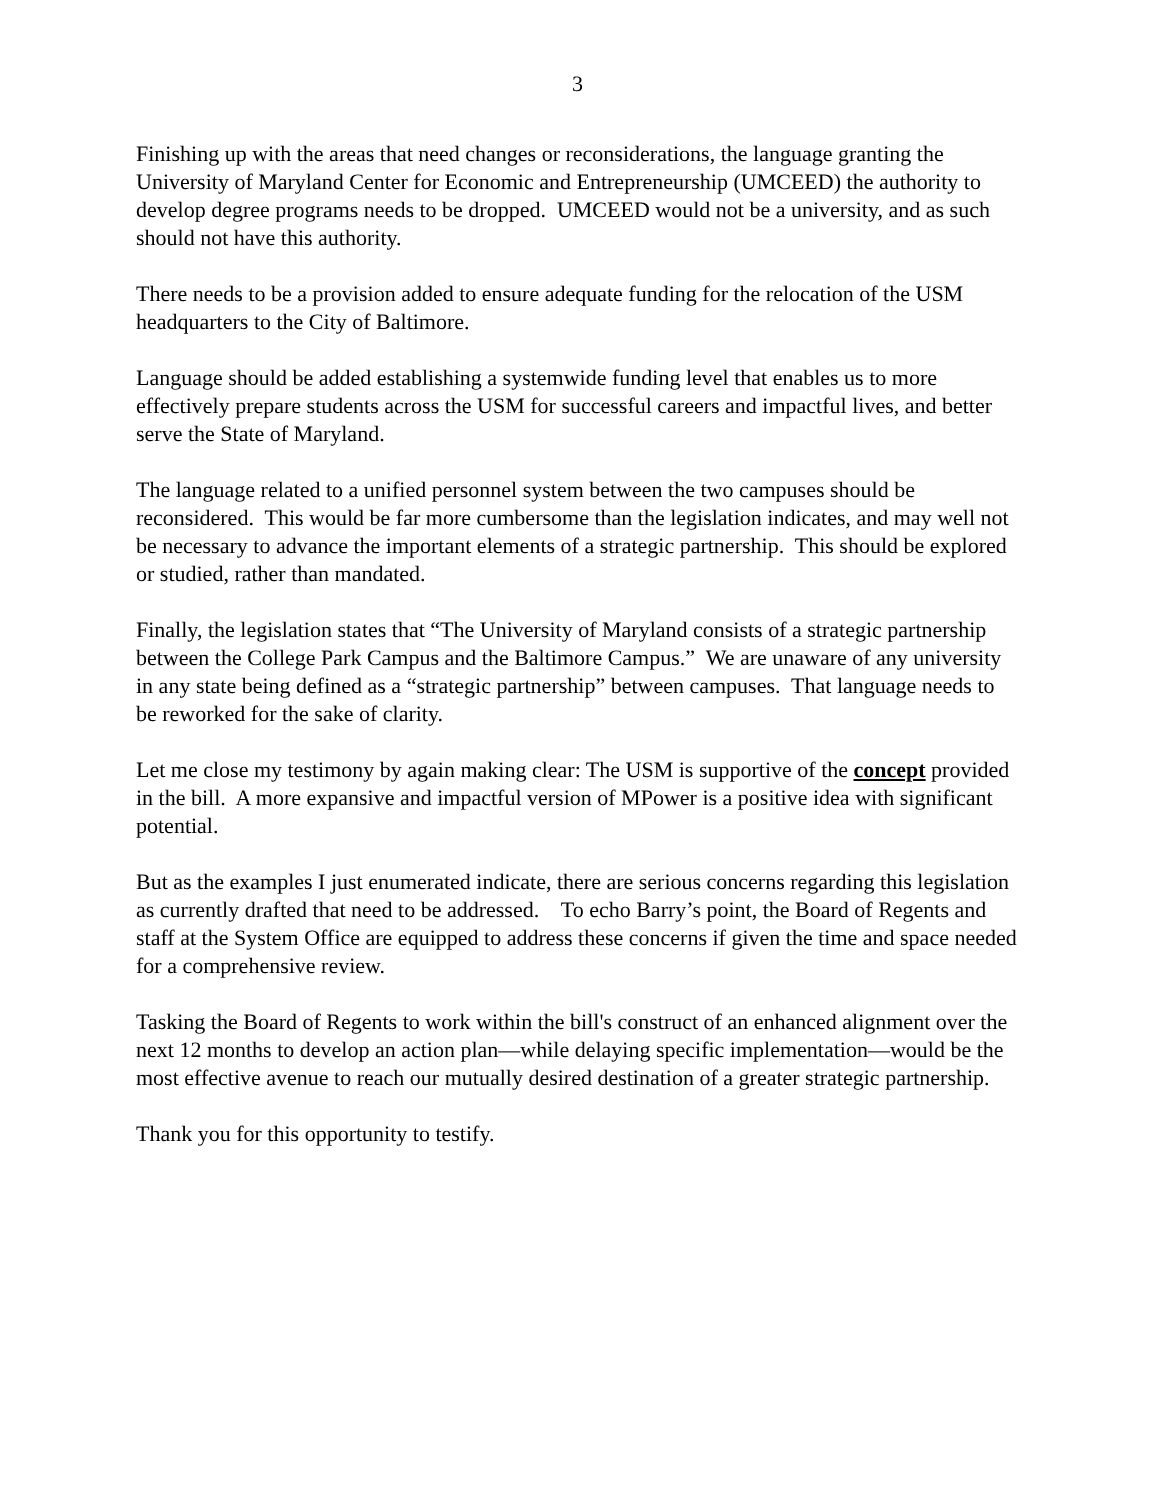3
Finishing up with the areas that need changes or reconsiderations, the language granting the University of Maryland Center for Economic and Entrepreneurship (UMCEED) the authority to develop degree programs needs to be dropped. UMCEED would not be a university, and as such should not have this authority.
There needs to be a provision added to ensure adequate funding for the relocation of the USM headquarters to the City of Baltimore.
Language should be added establishing a systemwide funding level that enables us to more effectively prepare students across the USM for successful careers and impactful lives, and better serve the State of Maryland.
The language related to a unified personnel system between the two campuses should be reconsidered. This would be far more cumbersome than the legislation indicates, and may well not be necessary to advance the important elements of a strategic partnership. This should be explored or studied, rather than mandated.
Finally, the legislation states that “The University of Maryland consists of a strategic partnership between the College Park Campus and the Baltimore Campus.” We are unaware of any university in any state being defined as a “strategic partnership” between campuses. That language needs to be reworked for the sake of clarity.
Let me close my testimony by again making clear: The USM is supportive of the concept provided in the bill. A more expansive and impactful version of MPower is a positive idea with significant potential.
But as the examples I just enumerated indicate, there are serious concerns regarding this legislation as currently drafted that need to be addressed. To echo Barry’s point, the Board of Regents and staff at the System Office are equipped to address these concerns if given the time and space needed for a comprehensive review.
Tasking the Board of Regents to work within the bill's construct of an enhanced alignment over the next 12 months to develop an action plan—while delaying specific implementation—would be the most effective avenue to reach our mutually desired destination of a greater strategic partnership.
Thank you for this opportunity to testify.